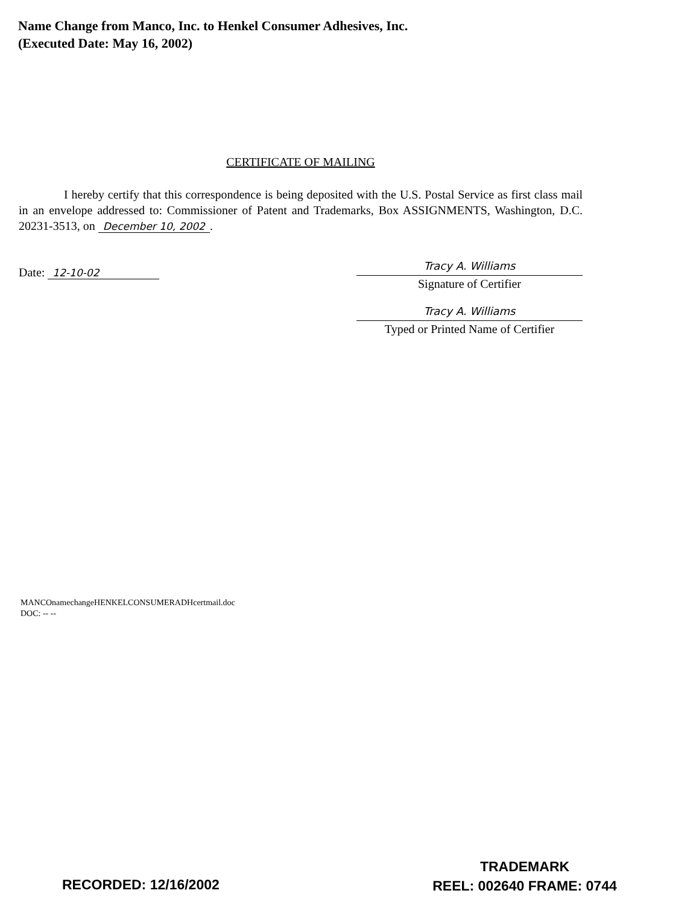Name Change from Manco, Inc. to Henkel Consumer Adhesives, Inc.
(Executed Date: May 16, 2002)
CERTIFICATE OF MAILING
I hereby certify that this correspondence is being deposited with the U.S. Postal Service as first class mail in an envelope addressed to: Commissioner of Patent and Trademarks, Box ASSIGNMENTS, Washington, D.C. 20231-3513, on December 10, 2002.
Date: 12-10-02
Tracy A. Williams
Signature of Certifier
Tracy A. Williams
Typed or Printed Name of Certifier
MANCOnamechangeHENKELCONSUMERADHcertmail.doc
DOC: -- --
RECORDED: 12/16/2002
TRADEMARK
REEL: 002640 FRAME: 0744